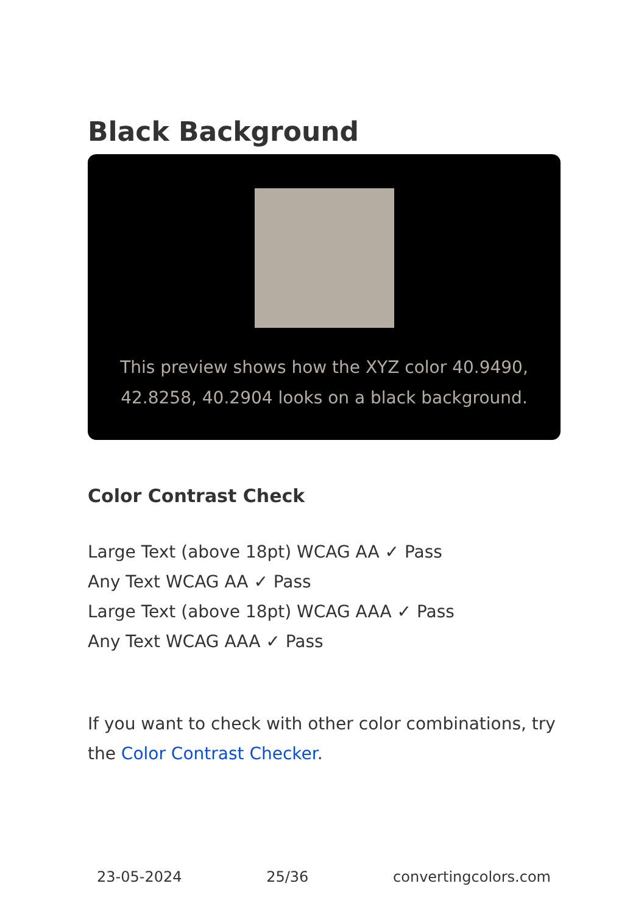Black Background
This preview shows how the XYZ color 40.9490, 42.8258, 40.2904 looks on a black background.
Color Contrast Check
Large Text (above 18pt) WCAG AA ✓ Pass
Any Text WCAG AA ✓ Pass
Large Text (above 18pt) WCAG AAA ✓ Pass
Any Text WCAG AAA ✓ Pass
If you want to check with other color combinations, try the Color Contrast Checker.
23-05-2024 25/36 convertingcolors.com